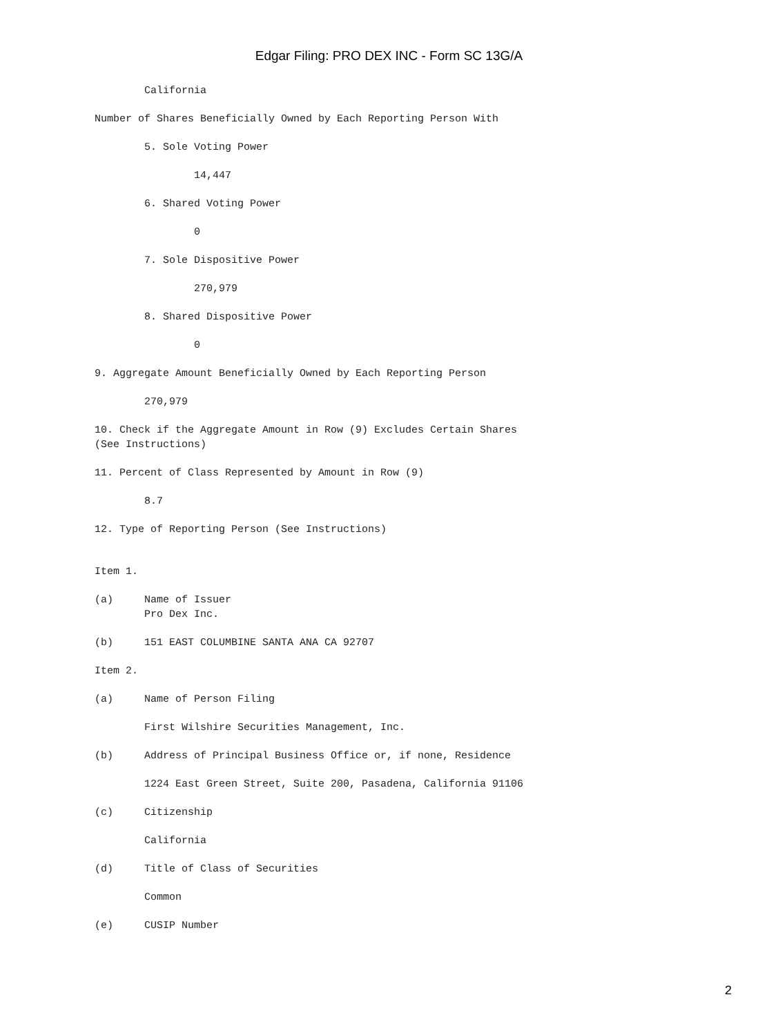Edgar Filing: PRO DEX INC - Form SC 13G/A
California Number of Shares Beneficially Owned by Each Reporting Person With 5. Sole Voting Power 14,447 6. Shared Voting Power 0 7. Sole Dispositive Power 270,979 8. Shared Dispositive Power 0 9. Aggregate Amount Beneficially Owned by Each Reporting Person 270,979 10. Check if the Aggregate Amount in Row (9) Excludes Certain Shares (See Instructions) 11. Percent of Class Represented by Amount in Row (9) 8.7 12. Type of Reporting Person (See Instructions) Item 1. (a) Name of Issuer Pro Dex Inc. (b) 151 EAST COLUMBINE SANTA ANA CA 92707 Item 2. (a) Name of Person Filing First Wilshire Securities Management, Inc. (b) Address of Principal Business Office or, if none, Residence 1224 East Green Street, Suite 200, Pasadena, California 91106 (c) Citizenship California (d) Title of Class of Securities Common (e) CUSIP Number
2